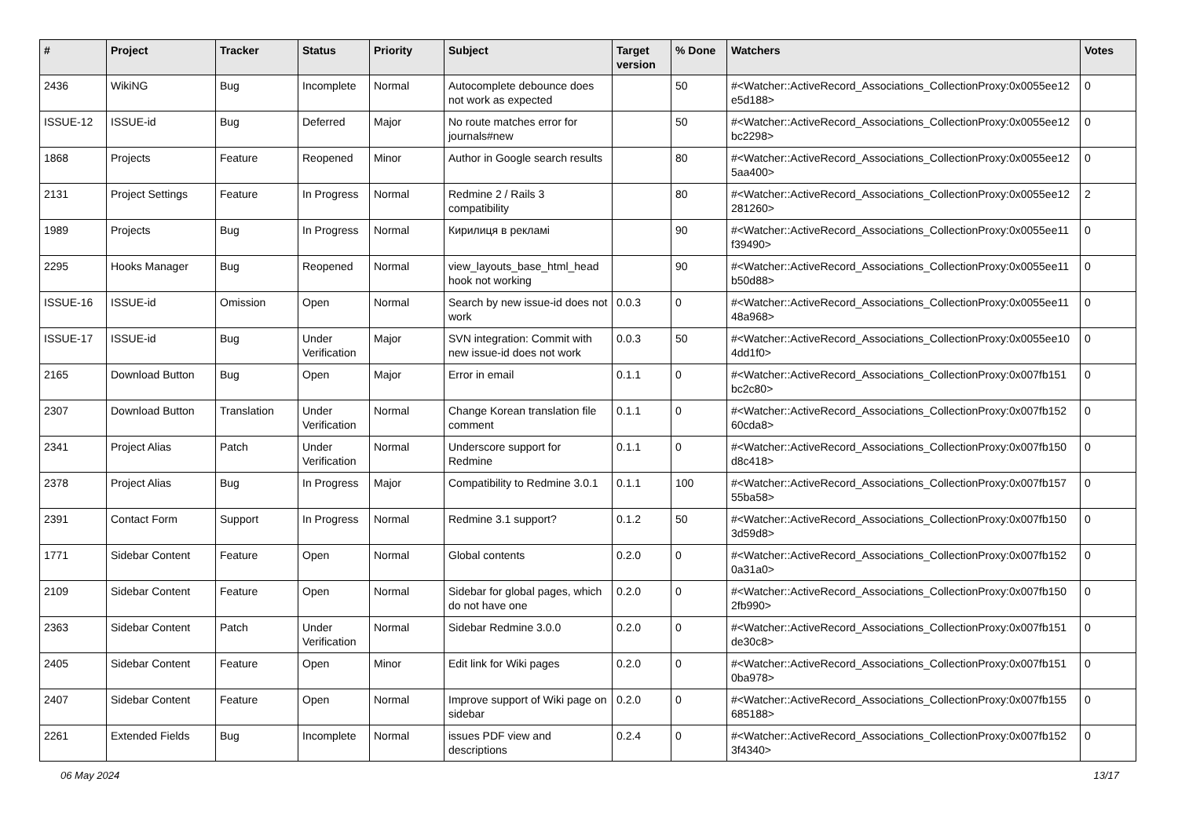| # | Project | Tracker | Status | Priority | Subject | Target version | % Done | Watchers | Votes |
| --- | --- | --- | --- | --- | --- | --- | --- | --- | --- |
| 2436 | WikiNG | Bug | Incomplete | Normal | Autocomplete debounce does not work as expected | | 50 | #<Watcher::ActiveRecord_Associations_CollectionProxy:0x0055ee12 e5d188> | 0 |
| ISSUE-12 | ISSUE-id | Bug | Deferred | Major | No route matches error for journals#new | | 50 | #<Watcher::ActiveRecord_Associations_CollectionProxy:0x0055ee12 bc2298> | 0 |
| 1868 | Projects | Feature | Reopened | Minor | Author in Google search results | | 80 | #<Watcher::ActiveRecord_Associations_CollectionProxy:0x0055ee12 5aa400> | 0 |
| 2131 | Project Settings | Feature | In Progress | Normal | Redmine 2 / Rails 3 compatibility | | 80 | #<Watcher::ActiveRecord_Associations_CollectionProxy:0x0055ee12 281260> | 2 |
| 1989 | Projects | Bug | In Progress | Normal | Кирилиця в рекламі | | 90 | #<Watcher::ActiveRecord_Associations_CollectionProxy:0x0055ee11 f39490> | 0 |
| 2295 | Hooks Manager | Bug | Reopened | Normal | view_layouts_base_html_head hook not working | | 90 | #<Watcher::ActiveRecord_Associations_CollectionProxy:0x0055ee11 b50d88> | 0 |
| ISSUE-16 | ISSUE-id | Omission | Open | Normal | Search by new issue-id does not work | 0.0.3 | 0 | #<Watcher::ActiveRecord_Associations_CollectionProxy:0x0055ee11 48a968> | 0 |
| ISSUE-17 | ISSUE-id | Bug | Under Verification | Major | SVN integration: Commit with new issue-id does not work | 0.0.3 | 50 | #<Watcher::ActiveRecord_Associations_CollectionProxy:0x0055ee10 4dd1f0> | 0 |
| 2165 | Download Button | Bug | Open | Major | Error in email | 0.1.1 | 0 | #<Watcher::ActiveRecord_Associations_CollectionProxy:0x007fb151 bc2c80> | 0 |
| 2307 | Download Button | Translation | Under Verification | Normal | Change Korean translation file comment | 0.1.1 | 0 | #<Watcher::ActiveRecord_Associations_CollectionProxy:0x007fb152 60cda8> | 0 |
| 2341 | Project Alias | Patch | Under Verification | Normal | Underscore support for Redmine | 0.1.1 | 0 | #<Watcher::ActiveRecord_Associations_CollectionProxy:0x007fb150 d8c418> | 0 |
| 2378 | Project Alias | Bug | In Progress | Major | Compatibility to Redmine 3.0.1 | 0.1.1 | 100 | #<Watcher::ActiveRecord_Associations_CollectionProxy:0x007fb157 55ba58> | 0 |
| 2391 | Contact Form | Support | In Progress | Normal | Redmine 3.1 support? | 0.1.2 | 50 | #<Watcher::ActiveRecord_Associations_CollectionProxy:0x007fb150 3d59d8> | 0 |
| 1771 | Sidebar Content | Feature | Open | Normal | Global contents | 0.2.0 | 0 | #<Watcher::ActiveRecord_Associations_CollectionProxy:0x007fb152 0a31a0> | 0 |
| 2109 | Sidebar Content | Feature | Open | Normal | Sidebar for global pages, which do not have one | 0.2.0 | 0 | #<Watcher::ActiveRecord_Associations_CollectionProxy:0x007fb150 2fb990> | 0 |
| 2363 | Sidebar Content | Patch | Under Verification | Normal | Sidebar Redmine 3.0.0 | 0.2.0 | 0 | #<Watcher::ActiveRecord_Associations_CollectionProxy:0x007fb151 de30c8> | 0 |
| 2405 | Sidebar Content | Feature | Open | Minor | Edit link for Wiki pages | 0.2.0 | 0 | #<Watcher::ActiveRecord_Associations_CollectionProxy:0x007fb151 0ba978> | 0 |
| 2407 | Sidebar Content | Feature | Open | Normal | Improve support of Wiki page on sidebar | 0.2.0 | 0 | #<Watcher::ActiveRecord_Associations_CollectionProxy:0x007fb155 685188> | 0 |
| 2261 | Extended Fields | Bug | Incomplete | Normal | issues PDF view and descriptions | 0.2.4 | 0 | #<Watcher::ActiveRecord_Associations_CollectionProxy:0x007fb152 3f4340> | 0 |
06 May 2024 13/17